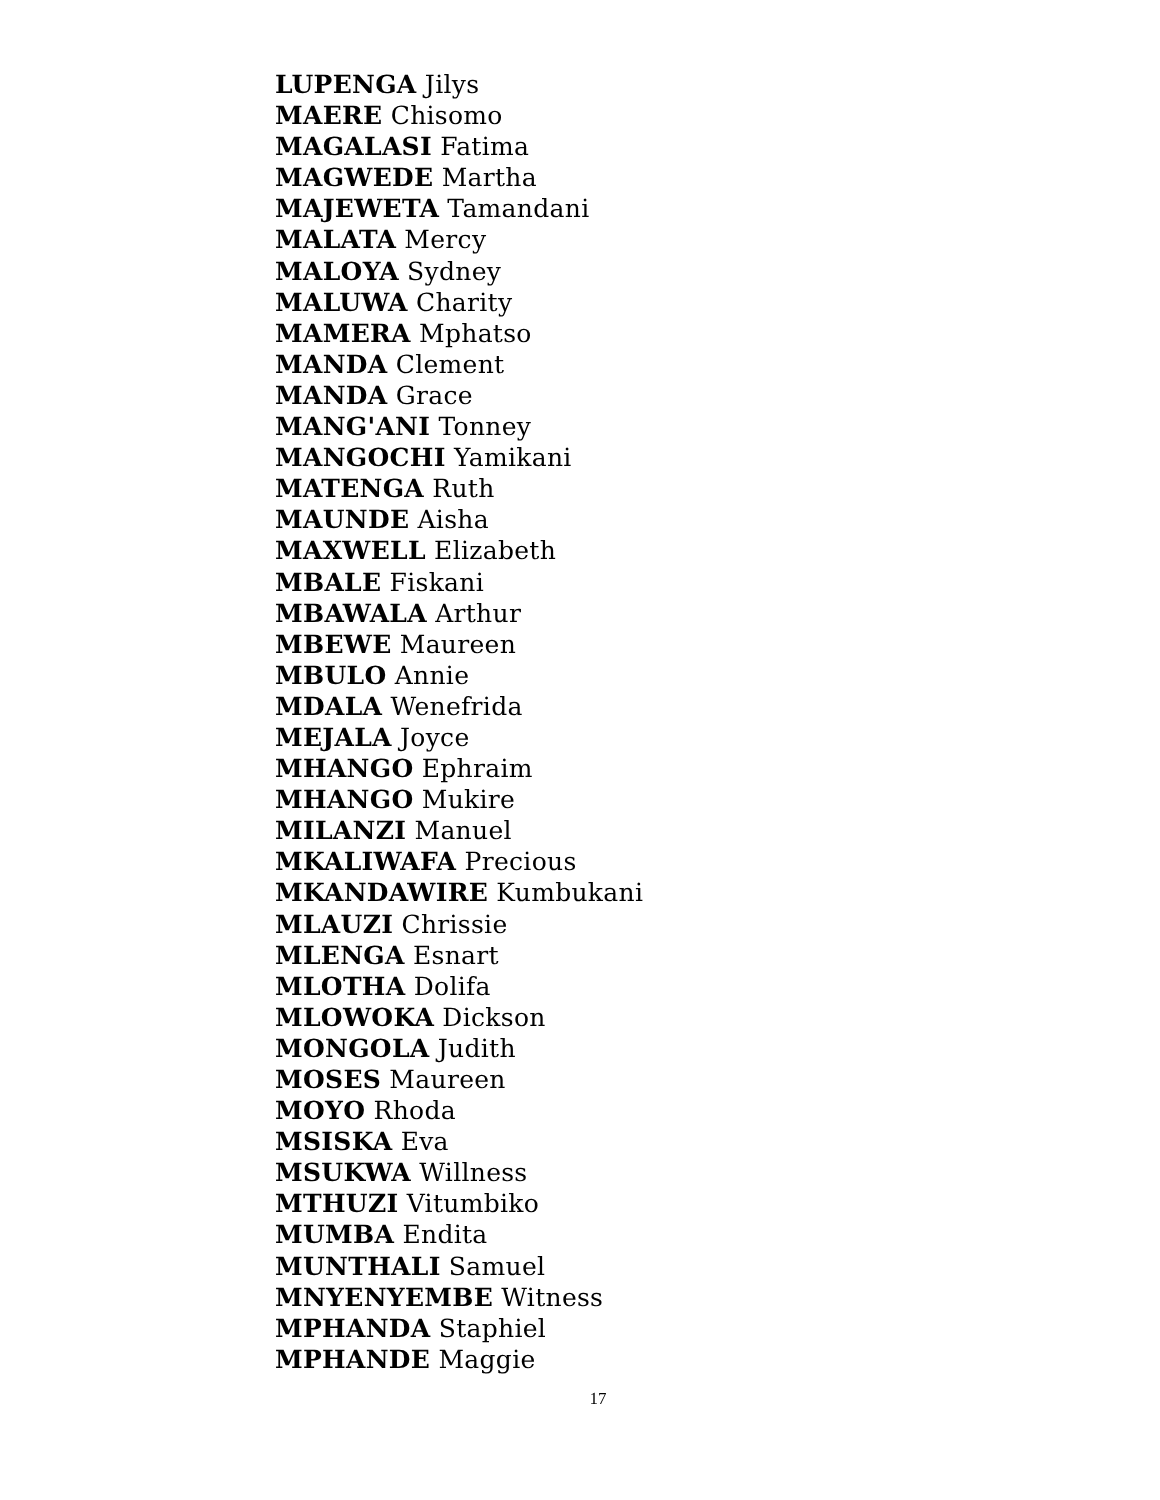LUPENGA Jilys
MAERE Chisomo
MAGALASI Fatima
MAGWEDE Martha
MAJEWETA Tamandani
MALATA Mercy
MALOYA Sydney
MALUWA Charity
MAMERA Mphatso
MANDA Clement
MANDA Grace
MANG'ANI Tonney
MANGOCHI Yamikani
MATENGA Ruth
MAUNDE Aisha
MAXWELL Elizabeth
MBALE Fiskani
MBAWALA Arthur
MBEWE Maureen
MBULO Annie
MDALA Wenefrida
MEJALA Joyce
MHANGO Ephraim
MHANGO Mukire
MILANZI Manuel
MKALIWAFA Precious
MKANDAWIRE Kumbukani
MLAUZI Chrissie
MLENGA Esnart
MLOTHA Dolifa
MLOWOKA Dickson
MONGOLA Judith
MOSES Maureen
MOYO Rhoda
MSISKA Eva
MSUKWA Willness
MTHUZI Vitumbiko
MUMBA Endita
MUNTHALI Samuel
MNYENYEMBE Witness
MPHANDA Staphiel
MPHANDE Maggie
17